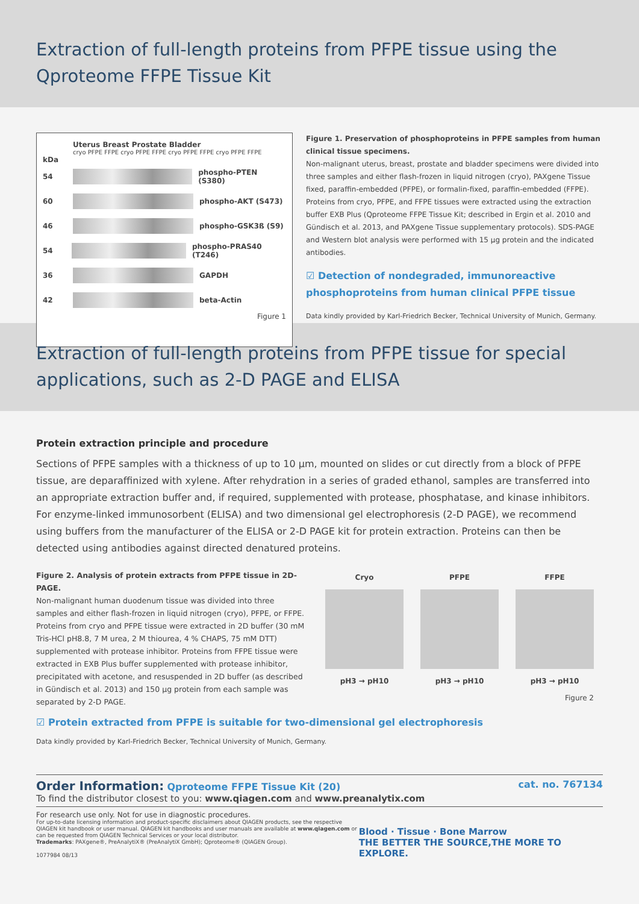Extraction of full-length proteins from PFPE tissue using the
Qproteome FFPE Tissue Kit
Uterus Breast Prostate Bladder
cryo PFPE FFPE cryo PFPE FFPE cryo PFPE FFPE cryo PFPE FFPE
kDa
54 phospho-PTEN (S380)
60 phospho-AKT (S473)
46 phospho-GSK3ß (S9)
54 phospho-PRAS40 (T246)
36 GAPDH
42 beta-Actin
Figure 1
Figure 1. Preservation of phosphoproteins in PFPE samples from human clinical tissue specimens.
Non-malignant uterus, breast, prostate and bladder specimens were divided into three samples and either flash-frozen in liquid nitrogen (cryo), PAXgene Tissue fixed, paraffin-embedded (PFPE), or formalin-fixed, paraffin-embedded (FFPE). Proteins from cryo, PFPE, and FFPE tissues were extracted using the extraction buffer EXB Plus (Qproteome FFPE Tissue Kit; described in Ergin et al. 2010 and Gündisch et al. 2013, and PAXgene Tissue supplementary protocols). SDS-PAGE and Western blot analysis were performed with 15 µg protein and the indicated antibodies.
☑ Detection of nondegraded, immunoreactive phosphoproteins from human clinical PFPE tissue
Data kindly provided by Karl-Friedrich Becker, Technical University of Munich, Germany.
Extraction of full-length proteins from PFPE tissue for special applications, such as 2-D PAGE and ELISA
Protein extraction principle and procedure
Sections of PFPE samples with a thickness of up to 10 µm, mounted on slides or cut directly from a block of PFPE tissue, are deparaffinized with xylene. After rehydration in a series of graded ethanol, samples are transferred into an appropriate extraction buffer and, if required, supplemented with protease, phosphatase, and kinase inhibitors. For enzyme-linked immunosorbent (ELISA) and two dimensional gel electrophoresis (2-D PAGE), we recommend using buffers from the manufacturer of the ELISA or 2-D PAGE kit for protein extraction. Proteins can then be detected using antibodies against directed denatured proteins.
Figure 2. Analysis of protein extracts from PFPE tissue in 2D-PAGE.
Non-malignant human duodenum tissue was divided into three samples and either flash-frozen in liquid nitrogen (cryo), PFPE, or FFPE. Proteins from cryo and PFPE tissue were extracted in 2D buffer (30 mM Tris-HCl pH8.8, 7 M urea, 2 M thiourea, 4 % CHAPS, 75 mM DTT) supplemented with protease inhibitor. Proteins from FFPE tissue were extracted in EXB Plus buffer supplemented with protease inhibitor, precipitated with acetone, and resuspended in 2D buffer (as described in Gündisch et al. 2013) and 150 µg protein from each sample was separated by 2-D PAGE.
Cryo
pH3 → pH10
PFPE
pH3 → pH10
FFPE
pH3 → pH10
Figure 2
☑ Protein extracted from PFPE is suitable for two-dimensional gel electrophoresis
Data kindly provided by Karl-Friedrich Becker, Technical University of Munich, Germany.
Order Information: Qproteome FFPE Tissue Kit (20) cat. no. 767134
To find the distributor closest to you: www.qiagen.com and www.preanalytix.com
For research use only. Not for use in diagnostic procedures.
For up-to-date licensing information and product-specific disclaimers about QIAGEN products, see the respective QIAGEN kit handbook or user manual. QIAGEN kit handbooks and user manuals are available at www.qiagen.com or can be requested from QIAGEN Technical Services or your local distributor.
Trademarks: PAXgene®, PreAnalytiX® (PreAnalytiX GmbH); Qproteome® (QIAGEN Group).
1077984 08/13
Blood · Tissue · Bone Marrow
THE BETTER THE SOURCE,THE MORE TO EXPLORE.